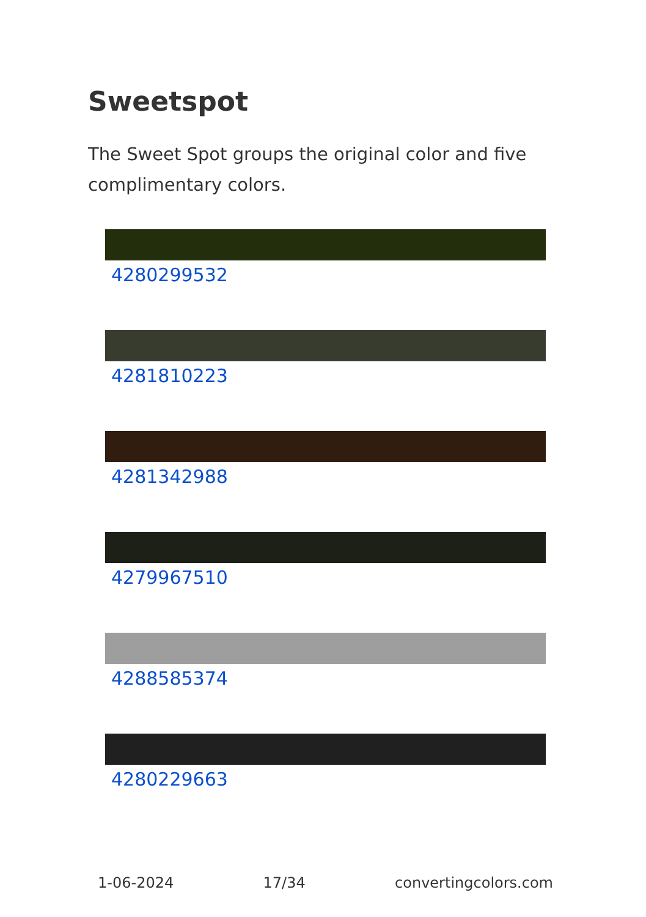Sweetspot
The Sweet Spot groups the original color and five complimentary colors.
4280299532
4281810223
4281342988
4279967510
4288585374
4280229663
1-06-2024 17/34 convertingcolors.com